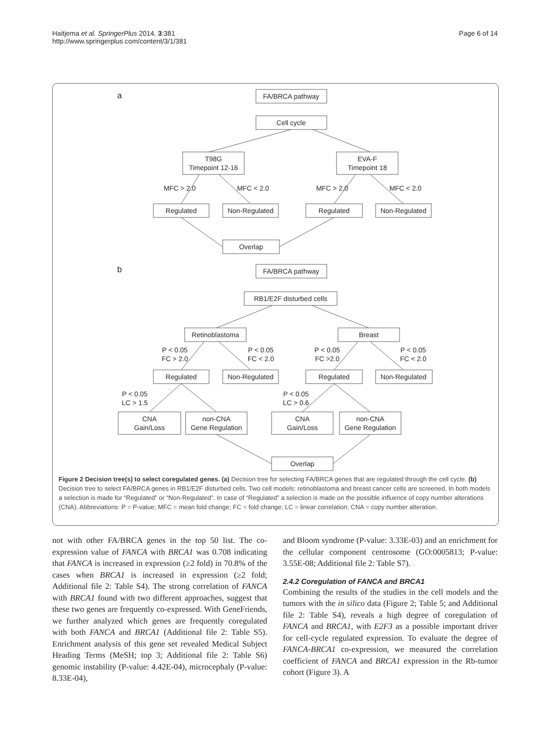Haitjema et al. SpringerPlus 2014, 3:381
http://www.springerplus.com/content/3/1/381
Page 6 of 14
a
b
FA/BRCA pathway
Cell cycle
T98G
Timepoint 12-16
EVA-F
Timepoint 18
MFC > 2.0
MFC < 2.0
MFC > 2.0
MFC < 2.0
Regulated
Non-Regulated
Regulated
Non-Regulated
Overlap
FA/BRCA pathway
RB1/E2F disturbed cells
Retinoblastoma
Breast
P < 0.05
FC > 2.0
P < 0.05
FC < 2.0
P < 0.05
FC >2.0
P < 0.05
FC < 2.0
Regulated
Non-Regulated
Regulated
Non-Regulated
P < 0.05
LC > 1.5
P < 0.05
LC > 0.6
CNA
Gain/Loss
non-CNA
Gene Regulation
CNA
Gain/Loss
non-CNA
Gene Regulation
Overlap
Figure 2 Decision tree(s) to select coregulated genes. (a) Decision tree for selecting FA/BRCA genes that are regulated through the cell cycle. (b) Decision tree to select FA/BRCA genes in RB1/E2F disturbed cells. Two cell models: retinoblastoma and breast cancer cells are screened. In both models a selection is made for “Regulated” or “Non-Regulated”. In case of “Regulated” a selection is made on the possible influence of copy number alterations (CNA). Abbreviations: P = P-value; MFC = mean fold change; FC = fold change; LC = linear correlation; CNA = copy number alteration.
not with other FA/BRCA genes in the top 50 list. The co-expression value of FANCA with BRCA1 was 0.708 indicating that FANCA is increased in expression (≥2 fold) in 70.8% of the cases when BRCA1 is increased in expression (≥2 fold; Additional file 2: Table S4). The strong correlation of FANCA with BRCA1 found with two different approaches, suggest that these two genes are frequently co-expressed. With GeneFriends, we further analyzed which genes are frequently coregulated with both FANCA and BRCA1 (Additional file 2: Table S5). Enrichment analysis of this gene set revealed Medical Subject Heading Terms (MeSH; top 3; Additional file 2: Table S6) genomic instability (P-value: 4.42E-04), microcephaly (P-value: 8.33E-04),
and Bloom syndrome (P-value: 3.33E-03) and an enrichment for the cellular component centrosome (GO:0005813; P-value: 3.55E-08; Additional file 2: Table S7).
2.4.2 Coregulation of FANCA and BRCA1
Combining the results of the studies in the cell models and the tumors with the in silico data (Figure 2; Table 5; and Additional file 2: Table S4), reveals a high degree of coregulation of FANCA and BRCA1, with E2F3 as a possible important driver for cell-cycle regulated expression. To evaluate the degree of FANCA-BRCA1 co-expression, we measured the correlation coefficient of FANCA and BRCA1 expression in the Rb-tumor cohort (Figure 3). A